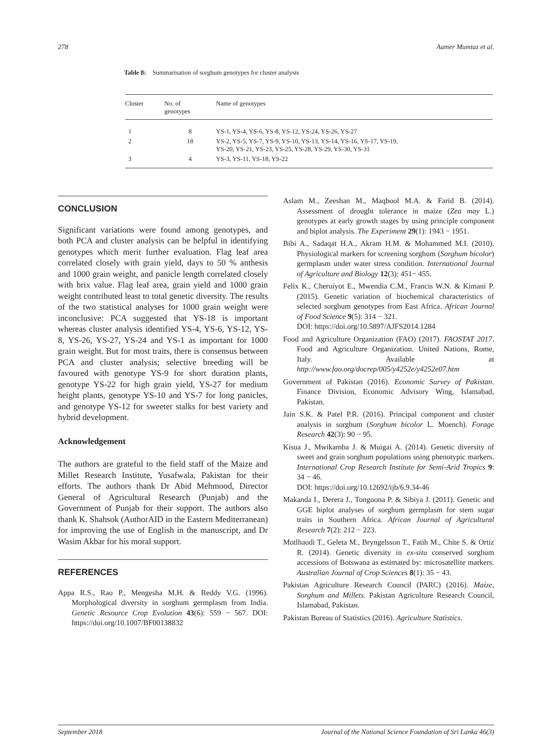278 Aamer Mumtaz et al.
Table 8: Summarisation of sorghum genotypes for cluster analysis
| Cluster | No. of genotypes | Name of genotypes |
| --- | --- | --- |
| 1 | 8 | YS-1, YS-4, YS-6, YS-8, YS-12, YS-24, YS-26, YS-27 |
| 2 | 18 | YS-2, YS-5, YS-7, YS-9, YS-10, YS-13, YS-14, YS-16, YS-17, YS-19, YS-20, YS-21, YS-23, YS-25, YS-28, YS-29, YS-30, YS-31 |
| 3 | 4 | YS-3, YS-11, YS-18, YS-22 |
CONCLUSION
Significant variations were found among genotypes, and both PCA and cluster analysis can be helpful in identifying genotypes which merit further evaluation. Flag leaf area correlated closely with grain yield, days to 50 % anthesis and 1000 grain weight, and panicle length correlated closely with brix value. Flag leaf area, grain yield and 1000 grain weight contributed least to total genetic diversity. The results of the two statistical analyses for 1000 grain weight were inconclusive: PCA suggested that YS-18 is important whereas cluster analysis identified YS-4, YS-6, YS-12, YS-8, YS-26, YS-27, YS-24 and YS-1 as important for 1000 grain weight. But for most traits, there is consensus between PCA and cluster analysis; selective breeding will be favoured with genotype YS-9 for short duration plants, genotype YS-22 for high grain yield, YS-27 for medium height plants, genotype YS-10 and YS-7 for long panicles, and genotype YS-12 for sweeter stalks for best variety and hybrid development.
Acknowledgement
The authors are grateful to the field staff of the Maize and Millet Research Institute, Yusafwala, Pakistan for their efforts. The authors thank Dr Abid Mehmood, Director General of Agricultural Research (Punjab) and the Government of Punjab for their support. The authors also thank K. Shahsok (AuthorAID in the Eastern Mediterranean) for improving the use of English in the manuscript, and Dr Wasim Akbar for his moral support.
REFERENCES
Appa R.S., Rao P., Mengesha M.H. & Reddy V.G. (1996). Morphological diversity in sorghum germplasm from India. Genetic Resource Crop Evolution 43(6): 559 − 567. DOI: https://doi.org/10.1007/BF00138832
Aslam M., Zeeshan M., Maqbool M.A. & Farid B. (2014). Assessment of drought tolerance in maize (Zea may L.) genotypes at early growth stages by using principle component and biplot analysis. The Experiment 29(1): 1943 − 1951.
Bibi A., Sadaqat H.A., Akram H.M. & Mohammed M.I. (2010). Physiological markers for screening sorghum (Sorghum bicolor) germplasm under water stress condition. International Journal of Agriculture and Biology 12(3): 451− 455.
Felix K., Cheruiyot E., Mwendia C.M., Francis W.N. & Kimani P. (2015). Genetic variation of biochemical characteristics of selected sorghum genotypes from East Africa. African Journal of Food Science 9(5): 314 − 321.
DOI: https://doi.org/10.5897/AJFS2014.1284
Food and Agriculture Organization (FAO) (2017). FAOSTAT 2017. Food and Agriculture Organization. United Nations, Rome, Italy. Available at http://www.fao.org/docrep/005/y4252e/y4252e07.htm
Government of Pakistan (2016). Economic Survey of Pakistan. Finance Division, Economic Advisory Wing, Islamabad, Pakistan.
Jain S.K. & Patel P.R. (2016). Principal component and cluster analysis in sorghum (Sorghum bicolor L. Moench). Forage Research 42(3): 90 − 95.
Kisua J., Mwikamba J. & Muigai A. (2014). Genetic diversity of sweet and grain sorghum populations using phenotypic markers. International Crop Research Institute for Semi-Arid Tropics 9: 34 − 46.
DOI: https://doi.org/10.12692/ijb/6.9.34-46
Makanda I., Derera J., Tongoona P. & Sibiya J. (2011). Genetic and GGE biplot analyses of sorghum germplasm for stem sugar traits in Southern Africa. African Journal of Agricultural Research 7(2): 212 − 223.
Motlhaodi T., Geleta M., Bryngelsson T., Fatih M., Chite S. & Ortiz R. (2014). Genetic diversity in ex-situ conserved sorghum accessions of Botswana as estimated by: microsatellite markers. Australian Journal of Crop Sciences 8(1): 35 − 43.
Pakistan Agriculture Research Council (PARC) (2016). Maize, Sorghum and Millets. Pakistan Agriculture Research Council, Islamabad, Pakistan.
Pakistan Bureau of Statistics (2016). Agriculture Statistics.
September 2018 Journal of the National Science Foundation of Sri Lanka 46(3)